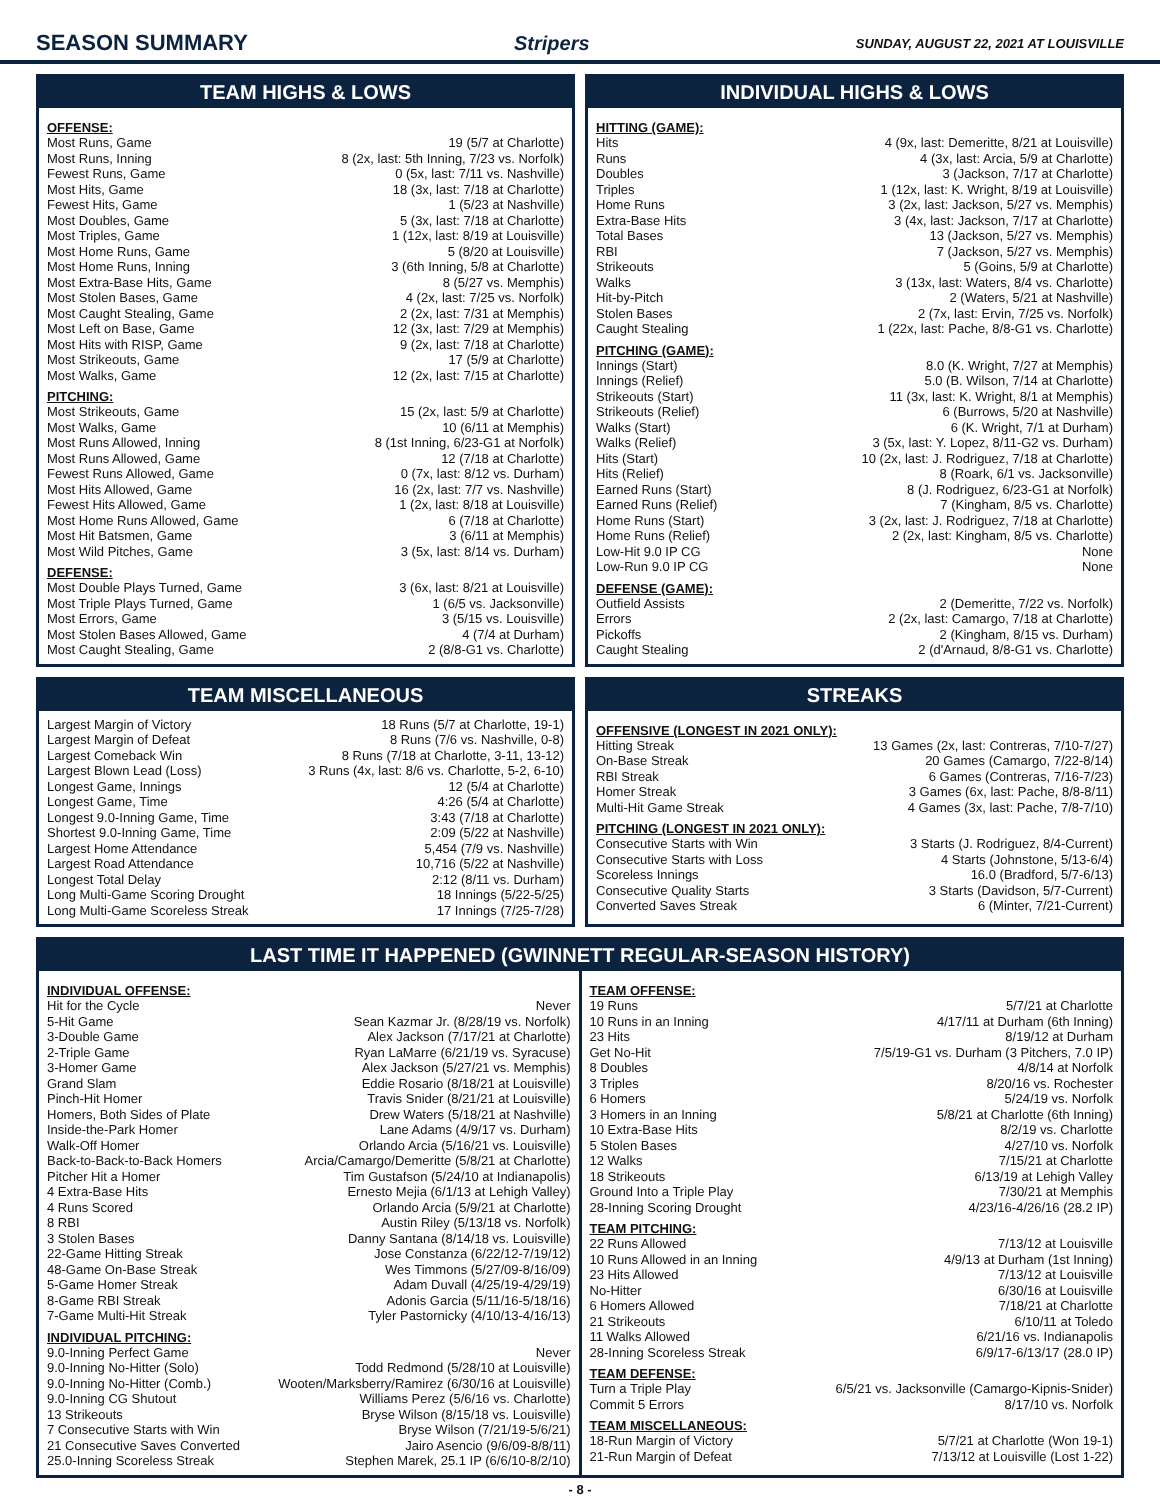SEASON SUMMARY Stripers SUNDAY, AUGUST 22, 2021 AT LOUISVILLE
TEAM HIGHS & LOWS
OFFENSE:
| Most Runs, Game | 19 (5/7 at Charlotte) |
| Most Runs, Inning | 8 (2x, last: 5th Inning, 7/23 vs. Norfolk) |
| Fewest Runs, Game | 0 (5x, last: 7/11 vs. Nashville) |
| Most Hits, Game | 18 (3x, last: 7/18 at Charlotte) |
| Fewest Hits, Game | 1 (5/23 at Nashville) |
| Most Doubles, Game | 5 (3x, last: 7/18 at Charlotte) |
| Most Triples, Game | 1 (12x, last: 8/19 at Louisville) |
| Most Home Runs, Game | 5 (8/20 at Louisville) |
| Most Home Runs, Inning | 3 (6th Inning, 5/8 at Charlotte) |
| Most Extra-Base Hits, Game | 8 (5/27 vs. Memphis) |
| Most Stolen Bases, Game | 4 (2x, last: 7/25 vs. Norfolk) |
| Most Caught Stealing, Game | 2 (2x, last: 7/31 at Memphis) |
| Most Left on Base, Game | 12 (3x, last: 7/29 at Memphis) |
| Most Hits with RISP, Game | 9 (2x, last: 7/18 at Charlotte) |
| Most Strikeouts, Game | 17 (5/9 at Charlotte) |
| Most Walks, Game | 12 (2x, last: 7/15 at Charlotte) |
PITCHING:
| Most Strikeouts, Game | 15 (2x, last: 5/9 at Charlotte) |
| Most Walks, Game | 10 (6/11 at Memphis) |
| Most Runs Allowed, Inning | 8 (1st Inning, 6/23-G1 at Norfolk) |
| Most Runs Allowed, Game | 12 (7/18 at Charlotte) |
| Fewest Runs Allowed, Game | 0 (7x, last: 8/12 vs. Durham) |
| Most Hits Allowed, Game | 16 (2x, last: 7/7 vs. Nashville) |
| Fewest Hits Allowed, Game | 1 (2x, last: 8/18 at Louisville) |
| Most Home Runs Allowed, Game | 6 (7/18 at Charlotte) |
| Most Hit Batsmen, Game | 3 (6/11 at Memphis) |
| Most Wild Pitches, Game | 3 (5x, last: 8/14 vs. Durham) |
DEFENSE:
| Most Double Plays Turned, Game | 3 (6x, last: 8/21 at Louisville) |
| Most Triple Plays Turned, Game | 1 (6/5 vs. Jacksonville) |
| Most Errors, Game | 3 (5/15 vs. Louisville) |
| Most Stolen Bases Allowed, Game | 4 (7/4 at Durham) |
| Most Caught Stealing, Game | 2 (8/8-G1 vs. Charlotte) |
INDIVIDUAL HIGHS & LOWS
HITTING (GAME):
| Hits | 4 (9x, last: Demeritte, 8/21 at Louisville) |
| Runs | 4 (3x, last: Arcia, 5/9 at Charlotte) |
| Doubles | 3 (Jackson, 7/17 at Charlotte) |
| Triples | 1 (12x, last: K. Wright, 8/19 at Louisville) |
| Home Runs | 3 (2x, last: Jackson, 5/27 vs. Memphis) |
| Extra-Base Hits | 3 (4x, last: Jackson, 7/17 at Charlotte) |
| Total Bases | 13 (Jackson, 5/27 vs. Memphis) |
| RBI | 7 (Jackson, 5/27 vs. Memphis) |
| Strikeouts | 5 (Goins, 5/9 at Charlotte) |
| Walks | 3 (13x, last: Waters, 8/4 vs. Charlotte) |
| Hit-by-Pitch | 2 (Waters, 5/21 at Nashville) |
| Stolen Bases | 2 (7x, last: Ervin, 7/25 vs. Norfolk) |
| Caught Stealing | 1 (22x, last: Pache, 8/8-G1 vs. Charlotte) |
PITCHING (GAME):
| Innings (Start) | 8.0 (K. Wright, 7/27 at Memphis) |
| Innings (Relief) | 5.0 (B. Wilson, 7/14 at Charlotte) |
| Strikeouts (Start) | 11 (3x, last: K. Wright, 8/1 at Memphis) |
| Strikeouts (Relief) | 6 (Burrows, 5/20 at Nashville) |
| Walks (Start) | 6 (K. Wright, 7/1 at Durham) |
| Walks (Relief) | 3 (5x, last: Y. Lopez, 8/11-G2 vs. Durham) |
| Hits (Start) | 10 (2x, last: J. Rodriguez, 7/18 at Charlotte) |
| Hits (Relief) | 8 (Roark, 6/1 vs. Jacksonville) |
| Earned Runs (Start) | 8 (J. Rodriguez, 6/23-G1 at Norfolk) |
| Earned Runs (Relief) | 7 (Kingham, 8/5 vs. Charlotte) |
| Home Runs (Start) | 3 (2x, last: J. Rodriguez, 7/18 at Charlotte) |
| Home Runs (Relief) | 2 (2x, last: Kingham, 8/5 vs. Charlotte) |
| Low-Hit 9.0 IP CG | None |
| Low-Run 9.0 IP CG | None |
DEFENSE (GAME):
| Outfield Assists | 2 (Demeritte, 7/22 vs. Norfolk) |
| Errors | 2 (2x, last: Camargo, 7/18 at Charlotte) |
| Pickoffs | 2 (Kingham, 8/15 vs. Durham) |
| Caught Stealing | 2 (d'Arnaud, 8/8-G1 vs. Charlotte) |
TEAM MISCELLANEOUS
| Largest Margin of Victory | 18 Runs (5/7 at Charlotte, 19-1) |
| Largest Margin of Defeat | 8 Runs (7/6 vs. Nashville, 0-8) |
| Largest Comeback Win | 8 Runs (7/18 at Charlotte, 3-11, 13-12) |
| Largest Blown Lead (Loss) | 3 Runs (4x, last: 8/6 vs. Charlotte, 5-2, 6-10) |
| Longest Game, Innings | 12 (5/4 at Charlotte) |
| Longest Game, Time | 4:26 (5/4 at Charlotte) |
| Longest 9.0-Inning Game, Time | 3:43 (7/18 at Charlotte) |
| Shortest 9.0-Inning Game, Time | 2:09 (5/22 at Nashville) |
| Largest Home Attendance | 5,454 (7/9 vs. Nashville) |
| Largest Road Attendance | 10,716 (5/22 at Nashville) |
| Longest Total Delay | 2:12 (8/11 vs. Durham) |
| Long Multi-Game Scoring Drought | 18 Innings (5/22-5/25) |
| Long Multi-Game Scoreless Streak | 17 Innings (7/25-7/28) |
STREAKS
OFFENSIVE (LONGEST IN 2021 ONLY):
| Hitting Streak | 13 Games (2x, last: Contreras, 7/10-7/27) |
| On-Base Streak | 20 Games (Camargo, 7/22-8/14) |
| RBI Streak | 6 Games (Contreras, 7/16-7/23) |
| Homer Streak | 3 Games (6x, last: Pache, 8/8-8/11) |
| Multi-Hit Game Streak | 4 Games (3x, last: Pache, 7/8-7/10) |
PITCHING (LONGEST IN 2021 ONLY):
| Consecutive Starts with Win | 3 Starts (J. Rodriguez, 8/4-Current) |
| Consecutive Starts with Loss | 4 Starts (Johnstone, 5/13-6/4) |
| Scoreless Innings | 16.0 (Bradford, 5/7-6/13) |
| Consecutive Quality Starts | 3 Starts (Davidson, 5/7-Current) |
| Converted Saves Streak | 6 (Minter, 7/21-Current) |
LAST TIME IT HAPPENED (GWINNETT REGULAR-SEASON HISTORY)
INDIVIDUAL OFFENSE:
| Hit for the Cycle | Never |
| 5-Hit Game | Sean Kazmar Jr. (8/28/19 vs. Norfolk) |
| 3-Double Game | Alex Jackson (7/17/21 at Charlotte) |
| 2-Triple Game | Ryan LaMarre (6/21/19 vs. Syracuse) |
| 3-Homer Game | Alex Jackson (5/27/21 vs. Memphis) |
| Grand Slam | Eddie Rosario (8/18/21 at Louisville) |
| Pinch-Hit Homer | Travis Snider (8/21/21 at Louisville) |
| Homers, Both Sides of Plate | Drew Waters (5/18/21 at Nashville) |
| Inside-the-Park Homer | Lane Adams (4/9/17 vs. Durham) |
| Walk-Off Homer | Orlando Arcia (5/16/21 vs. Louisville) |
| Back-to-Back-to-Back Homers | Arcia/Camargo/Demeritte (5/8/21 at Charlotte) |
| Pitcher Hit a Homer | Tim Gustafson (5/24/10 at Indianapolis) |
| 4 Extra-Base Hits | Ernesto Mejia (6/1/13 at Lehigh Valley) |
| 4 Runs Scored | Orlando Arcia (5/9/21 at Charlotte) |
| 8 RBI | Austin Riley (5/13/18 vs. Norfolk) |
| 3 Stolen Bases | Danny Santana (8/14/18 vs. Louisville) |
| 22-Game Hitting Streak | Jose Constanza (6/22/12-7/19/12) |
| 48-Game On-Base Streak | Wes Timmons (5/27/09-8/16/09) |
| 5-Game Homer Streak | Adam Duvall (4/25/19-4/29/19) |
| 8-Game RBI Streak | Adonis Garcia (5/11/16-5/18/16) |
| 7-Game Multi-Hit Streak | Tyler Pastornicky (4/10/13-4/16/13) |
INDIVIDUAL PITCHING:
| 9.0-Inning Perfect Game | Never |
| 9.0-Inning No-Hitter (Solo) | Todd Redmond (5/28/10 at Louisville) |
| 9.0-Inning No-Hitter (Comb.) | Wooten/Marksberry/Ramirez (6/30/16 at Louisville) |
| 9.0-Inning CG Shutout | Williams Perez (5/6/16 vs. Charlotte) |
| 13 Strikeouts | Bryse Wilson (8/15/18 vs. Louisville) |
| 7 Consecutive Starts with Win | Bryse Wilson (7/21/19-5/6/21) |
| 21 Consecutive Saves Converted | Jairo Asencio (9/6/09-8/8/11) |
| 25.0-Inning Scoreless Streak | Stephen Marek, 25.1 IP (6/6/10-8/2/10) |
TEAM OFFENSE:
| 19 Runs | 5/7/21 at Charlotte |
| 10 Runs in an Inning | 4/17/11 at Durham (6th Inning) |
| 23 Hits | 8/19/12 at Durham |
| Get No-Hit | 7/5/19-G1 vs. Durham (3 Pitchers, 7.0 IP) |
| 8 Doubles | 4/8/14 at Norfolk |
| 3 Triples | 8/20/16 vs. Rochester |
| 6 Homers | 5/24/19 vs. Norfolk |
| 3 Homers in an Inning | 5/8/21 at Charlotte (6th Inning) |
| 10 Extra-Base Hits | 8/2/19 vs. Charlotte |
| 5 Stolen Bases | 4/27/10 vs. Norfolk |
| 12 Walks | 7/15/21 at Charlotte |
| 18 Strikeouts | 6/13/19 at Lehigh Valley |
| Ground Into a Triple Play | 7/30/21 at Memphis |
| 28-Inning Scoring Drought | 4/23/16-4/26/16 (28.2 IP) |
TEAM PITCHING:
| 22 Runs Allowed | 7/13/12 at Louisville |
| 10 Runs Allowed in an Inning | 4/9/13 at Durham (1st Inning) |
| 23 Hits Allowed | 7/13/12 at Louisville |
| No-Hitter | 6/30/16 at Louisville |
| 6 Homers Allowed | 7/18/21 at Charlotte |
| 21 Strikeouts | 6/10/11 at Toledo |
| 11 Walks Allowed | 6/21/16 vs. Indianapolis |
| 28-Inning Scoreless Streak | 6/9/17-6/13/17 (28.0 IP) |
TEAM DEFENSE:
| Turn a Triple Play | 6/5/21 vs. Jacksonville (Camargo-Kipnis-Snider) |
| Commit 5 Errors | 8/17/10 vs. Norfolk |
TEAM MISCELLANEOUS:
| 18-Run Margin of Victory | 5/7/21 at Charlotte (Won 19-1) |
| 21-Run Margin of Defeat | 7/13/12 at Louisville (Lost 1-22) |
- 8 -